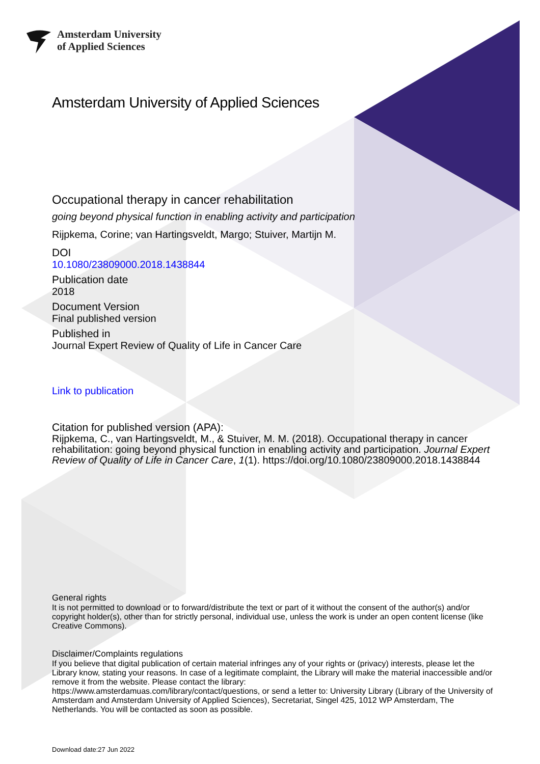Amsterdam University
of Applied Sciences
Amsterdam University of Applied Sciences
Occupational therapy in cancer rehabilitation
going beyond physical function in enabling activity and participation
Rijpkema, Corine; van Hartingsveldt, Margo; Stuiver, Martijn M.
DOI
10.1080/23809000.2018.1438844
Publication date
2018
Document Version
Final published version
Published in
Journal Expert Review of Quality of Life in Cancer Care
Link to publication
Citation for published version (APA):
Rijpkema, C., van Hartingsveldt, M., & Stuiver, M. M. (2018). Occupational therapy in cancer rehabilitation: going beyond physical function in enabling activity and participation. Journal Expert Review of Quality of Life in Cancer Care, 1(1). https://doi.org/10.1080/23809000.2018.1438844
General rights
It is not permitted to download or to forward/distribute the text or part of it without the consent of the author(s) and/or copyright holder(s), other than for strictly personal, individual use, unless the work is under an open content license (like Creative Commons).
Disclaimer/Complaints regulations
If you believe that digital publication of certain material infringes any of your rights or (privacy) interests, please let the Library know, stating your reasons. In case of a legitimate complaint, the Library will make the material inaccessible and/or remove it from the website. Please contact the library:
https://www.amsterdamuas.com/library/contact/questions, or send a letter to: University Library (Library of the University of Amsterdam and Amsterdam University of Applied Sciences), Secretariat, Singel 425, 1012 WP Amsterdam, The Netherlands. You will be contacted as soon as possible.
Download date:27 Jun 2022